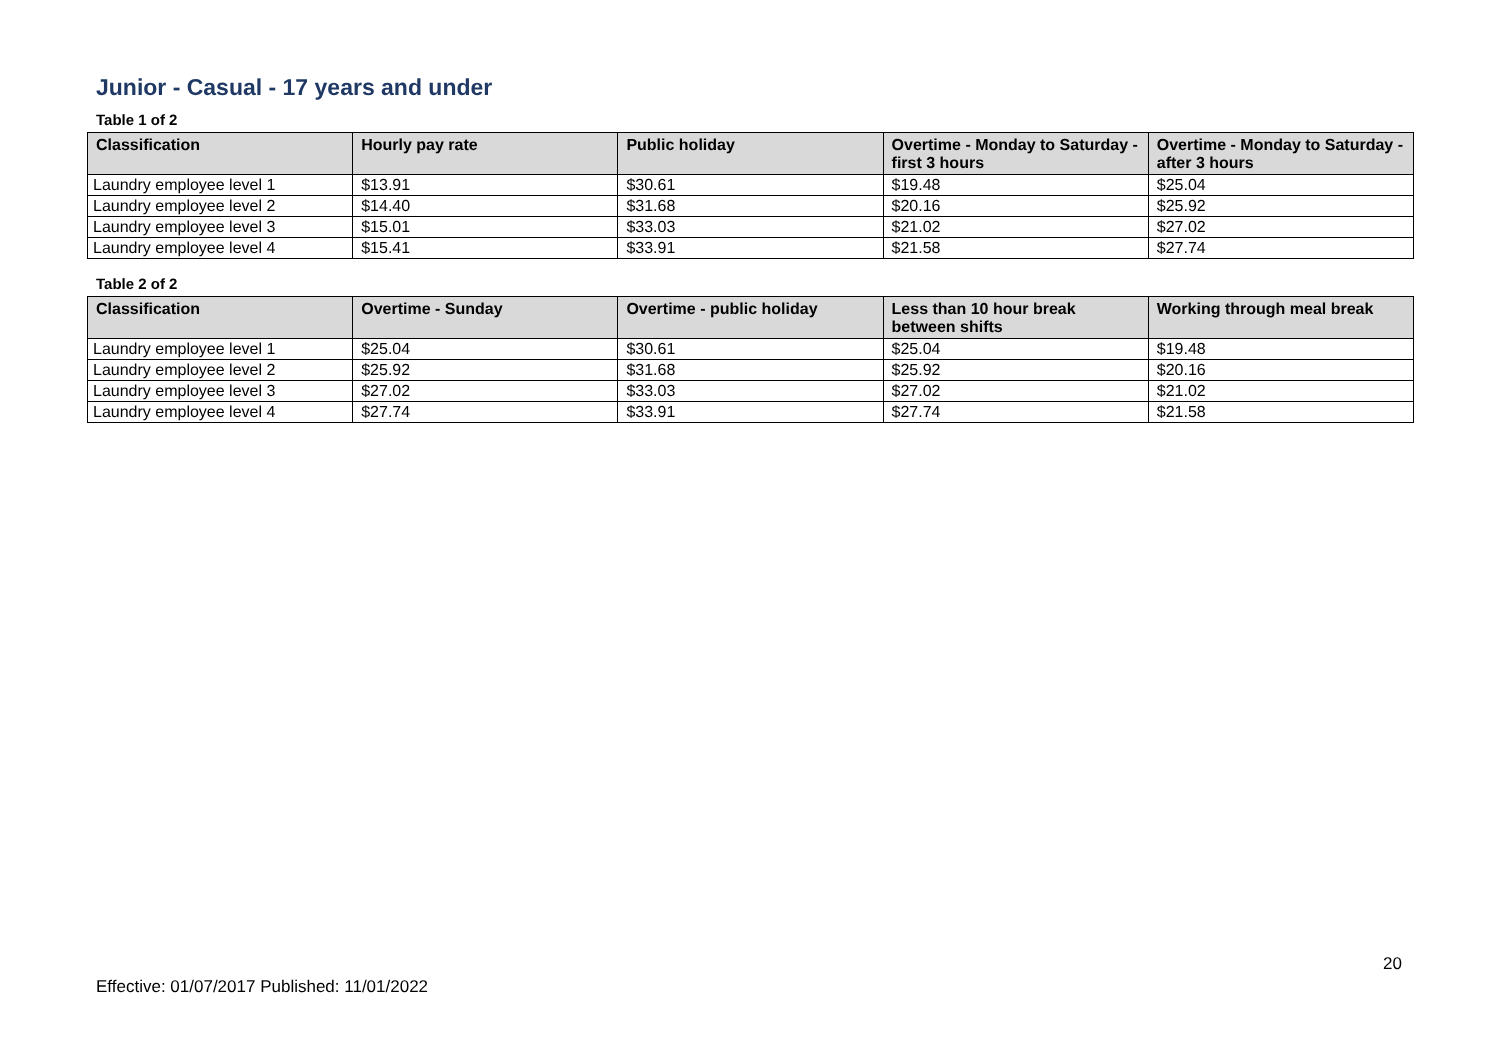Junior - Casual - 17 years and under
Table 1 of 2
| Classification | Hourly pay rate | Public holiday | Overtime - Monday to Saturday - first 3 hours | Overtime - Monday to Saturday - after 3 hours |
| --- | --- | --- | --- | --- |
| Laundry employee level 1 | $13.91 | $30.61 | $19.48 | $25.04 |
| Laundry employee level 2 | $14.40 | $31.68 | $20.16 | $25.92 |
| Laundry employee level 3 | $15.01 | $33.03 | $21.02 | $27.02 |
| Laundry employee level 4 | $15.41 | $33.91 | $21.58 | $27.74 |
Table 2 of 2
| Classification | Overtime - Sunday | Overtime - public holiday | Less than 10 hour break between shifts | Working through meal break |
| --- | --- | --- | --- | --- |
| Laundry employee level 1 | $25.04 | $30.61 | $25.04 | $19.48 |
| Laundry employee level 2 | $25.92 | $31.68 | $25.92 | $20.16 |
| Laundry employee level 3 | $27.02 | $33.03 | $27.02 | $21.02 |
| Laundry employee level 4 | $27.74 | $33.91 | $27.74 | $21.58 |
20
Effective: 01/07/2017 Published: 11/01/2022